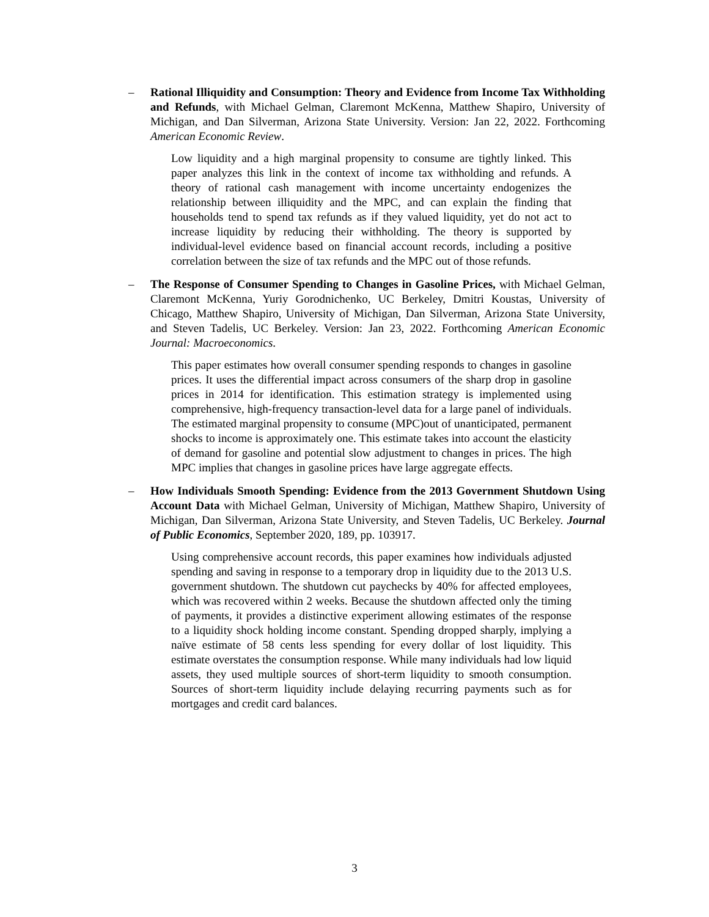– Rational Illiquidity and Consumption: Theory and Evidence from Income Tax Withholding and Refunds, with Michael Gelman, Claremont McKenna, Matthew Shapiro, University of Michigan, and Dan Silverman, Arizona State University. Version: Jan 22, 2022. Forthcoming American Economic Review.
Low liquidity and a high marginal propensity to consume are tightly linked. This paper analyzes this link in the context of income tax withholding and refunds. A theory of rational cash management with income uncertainty endogenizes the relationship between illiquidity and the MPC, and can explain the finding that households tend to spend tax refunds as if they valued liquidity, yet do not act to increase liquidity by reducing their withholding. The theory is supported by individual-level evidence based on financial account records, including a positive correlation between the size of tax refunds and the MPC out of those refunds.
– The Response of Consumer Spending to Changes in Gasoline Prices, with Michael Gelman, Claremont McKenna, Yuriy Gorodnichenko, UC Berkeley, Dmitri Koustas, University of Chicago, Matthew Shapiro, University of Michigan, Dan Silverman, Arizona State University, and Steven Tadelis, UC Berkeley. Version: Jan 23, 2022. Forthcoming American Economic Journal: Macroeconomics.
This paper estimates how overall consumer spending responds to changes in gasoline prices. It uses the differential impact across consumers of the sharp drop in gasoline prices in 2014 for identification. This estimation strategy is implemented using comprehensive, high-frequency transaction-level data for a large panel of individuals. The estimated marginal propensity to consume (MPC)out of unanticipated, permanent shocks to income is approximately one. This estimate takes into account the elasticity of demand for gasoline and potential slow adjustment to changes in prices. The high MPC implies that changes in gasoline prices have large aggregate effects.
– How Individuals Smooth Spending: Evidence from the 2013 Government Shutdown Using Account Data with Michael Gelman, University of Michigan, Matthew Shapiro, University of Michigan, Dan Silverman, Arizona State University, and Steven Tadelis, UC Berkeley. Journal of Public Economics, September 2020, 189, pp. 103917.
Using comprehensive account records, this paper examines how individuals adjusted spending and saving in response to a temporary drop in liquidity due to the 2013 U.S. government shutdown. The shutdown cut paychecks by 40% for affected employees, which was recovered within 2 weeks. Because the shutdown affected only the timing of payments, it provides a distinctive experiment allowing estimates of the response to a liquidity shock holding income constant. Spending dropped sharply, implying a naïve estimate of 58 cents less spending for every dollar of lost liquidity. This estimate overstates the consumption response. While many individuals had low liquid assets, they used multiple sources of short-term liquidity to smooth consumption. Sources of short-term liquidity include delaying recurring payments such as for mortgages and credit card balances.
3